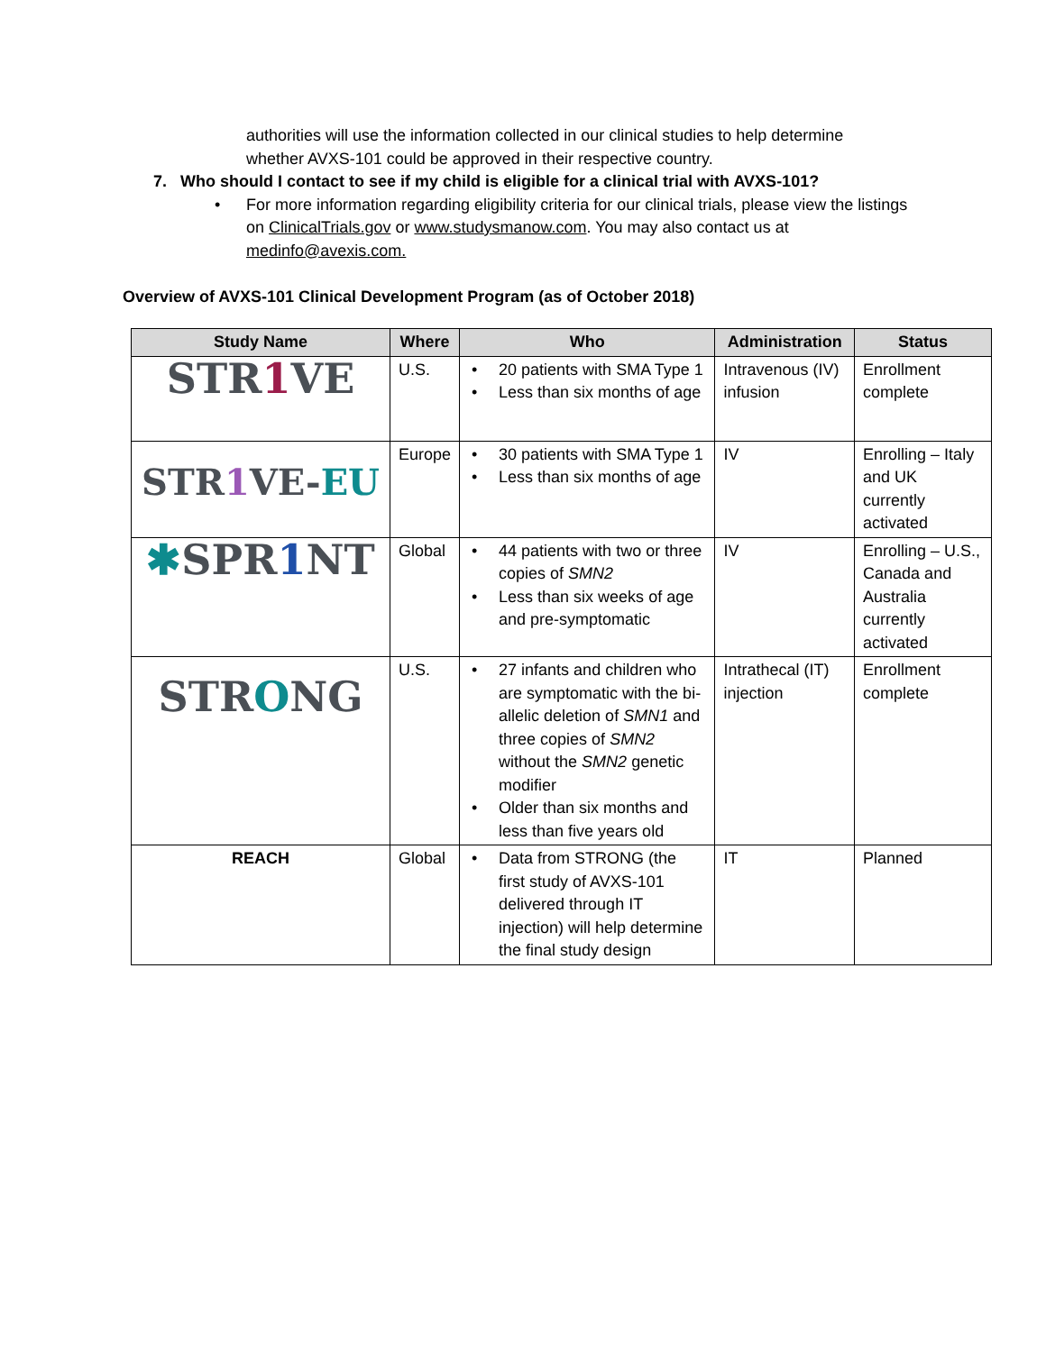authorities will use the information collected in our clinical studies to help determine whether AVXS-101 could be approved in their respective country.
7. Who should I contact to see if my child is eligible for a clinical trial with AVXS-101?
• For more information regarding eligibility criteria for our clinical trials, please view the listings on ClinicalTrials.gov or www.studysmanow.com. You may also contact us at medinfo@avexis.com.
Overview of AVXS-101 Clinical Development Program (as of October 2018)
| Study Name | Where | Who | Administration | Status |
| --- | --- | --- | --- | --- |
| STR 1 VE | U.S. | • 20 patients with SMA Type 1 • Less than six months of age | Intravenous (IV) infusion | Enrollment complete |
| STR 1 VE- EU | Europe | • 30 patients with SMA Type 1 • Less than six months of age | IV | Enrolling – Italy and UK currently activated |
| ✱ SPR 1 NT | Global | • 44 patients with two or three copies of SMN2 • Less than six weeks of age and pre-symptomatic | IV | Enrolling – U.S., Canada and Australia currently activated |
| STR O NG | U.S. | • 27 infants and children who are symptomatic with the bi-allelic deletion of SMN1 and three copies of SMN2 without the SMN2 genetic modifier • Older than six months and less than five years old | Intrathecal (IT) injection | Enrollment complete |
| REACH | Global | • Data from STRONG (the first study of AVXS-101 delivered through IT injection) will help determine the final study design | IT | Planned |